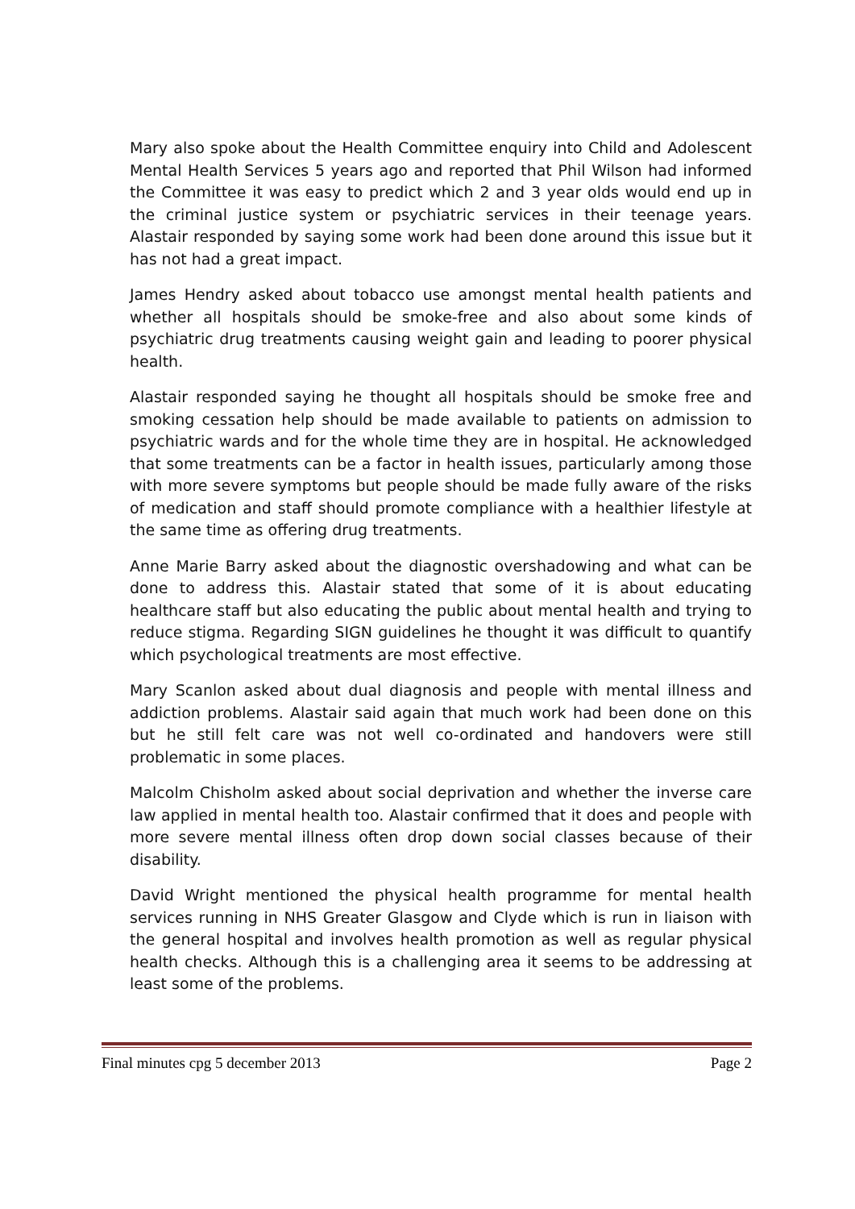Mary also spoke about the Health Committee enquiry into Child and Adolescent Mental Health Services 5 years ago and reported that Phil Wilson had informed the Committee it was easy to predict which 2 and 3 year olds would end up in the criminal justice system or psychiatric services in their teenage years. Alastair responded by saying some work had been done around this issue but it has not had a great impact.
James Hendry asked about tobacco use amongst mental health patients and whether all hospitals should be smoke-free and also about some kinds of psychiatric drug treatments causing weight gain and leading to poorer physical health.
Alastair responded saying he thought all hospitals should be smoke free and smoking cessation help should be made available to patients on admission to psychiatric wards and for the whole time they are in hospital. He acknowledged that some treatments can be a factor in health issues, particularly among those with more severe symptoms but people should be made fully aware of the risks of medication and staff should promote compliance with a healthier lifestyle at the same time as offering drug treatments.
Anne Marie Barry asked about the diagnostic overshadowing and what can be done to address this. Alastair stated that some of it is about educating healthcare staff but also educating the public about mental health and trying to reduce stigma. Regarding SIGN guidelines he thought it was difficult to quantify which psychological treatments are most effective.
Mary Scanlon asked about dual diagnosis and people with mental illness and addiction problems. Alastair said again that much work had been done on this but he still felt care was not well co-ordinated and handovers were still problematic in some places.
Malcolm Chisholm asked about social deprivation and whether the inverse care law applied in mental health too. Alastair confirmed that it does and people with more severe mental illness often drop down social classes because of their disability.
David Wright mentioned the physical health programme for mental health services running in NHS Greater Glasgow and Clyde which is run in liaison with the general hospital and involves health promotion as well as regular physical health checks. Although this is a challenging area it seems to be addressing at least some of the problems.
Final minutes cpg 5 december 2013 Page 2